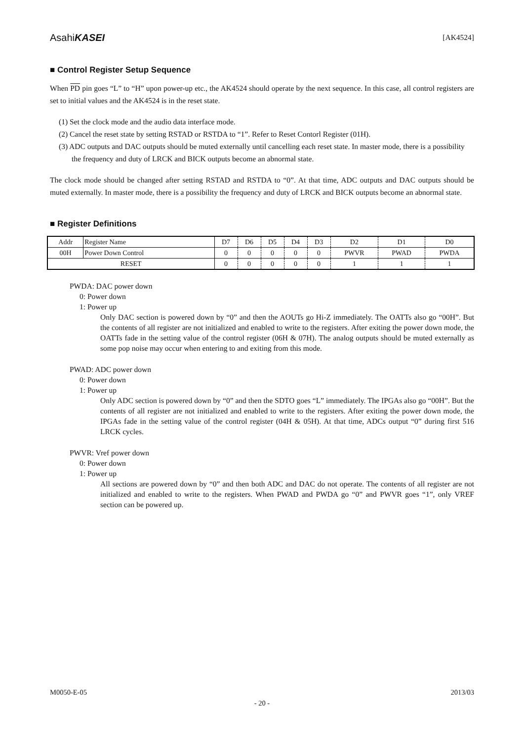AsahiKASEI [AK4524]
■ Control Register Setup Sequence
When PD pin goes “L” to “H” upon power-up etc., the AK4524 should operate by the next sequence. In this case, all control registers are set to initial values and the AK4524 is in the reset state.
(1) Set the clock mode and the audio data interface mode.
(2) Cancel the reset state by setting RSTAD or RSTDA to “1”. Refer to Reset Contorl Register (01H).
(3) ADC outputs and DAC outputs should be muted externally until cancelling each reset state. In master mode, there is a possibility the frequency and duty of LRCK and BICK outputs become an abnormal state.
The clock mode should be changed after setting RSTAD and RSTDA to “0”. At that time, ADC outputs and DAC outputs should be muted externally. In master mode, there is a possibility the frequency and duty of LRCK and BICK outputs become an abnormal state.
■ Register Definitions
| Addr | Register Name | D7 | D6 | D5 | D4 | D3 | D2 | D1 | D0 |
| 00H | Power Down Control | 0 | 0 | 0 | 0 | 0 | PWVR | PWAD | PWDA |
| RESET | | 0 | 0 | 0 | 0 | 0 | 1 | 1 | 1 |
PWDA: DAC power down
0: Power down
1: Power up
Only DAC section is powered down by “0” and then the AOUTs go Hi-Z immediately. The OATTs also go “00H”. But the contents of all register are not initialized and enabled to write to the registers. After exiting the power down mode, the OATTs fade in the setting value of the control register (06H & 07H). The analog outputs should be muted externally as some pop noise may occur when entering to and exiting from this mode.
PWAD: ADC power down
0: Power down
1: Power up
Only ADC section is powered down by “0” and then the SDTO goes “L” immediately. The IPGAs also go “00H”. But the contents of all register are not initialized and enabled to write to the registers. After exiting the power down mode, the IPGAs fade in the setting value of the control register (04H & 05H). At that time, ADCs output “0” during first 516 LRCK cycles.
PWVR: Vref power down
0: Power down
1: Power up
All sections are powered down by “0” and then both ADC and DAC do not operate. The contents of all register are not initialized and enabled to write to the registers. When PWAD and PWDA go “0” and PWVR goes “1”, only VREF section can be powered up.
M0050-E-05 2013/03
- 20 -